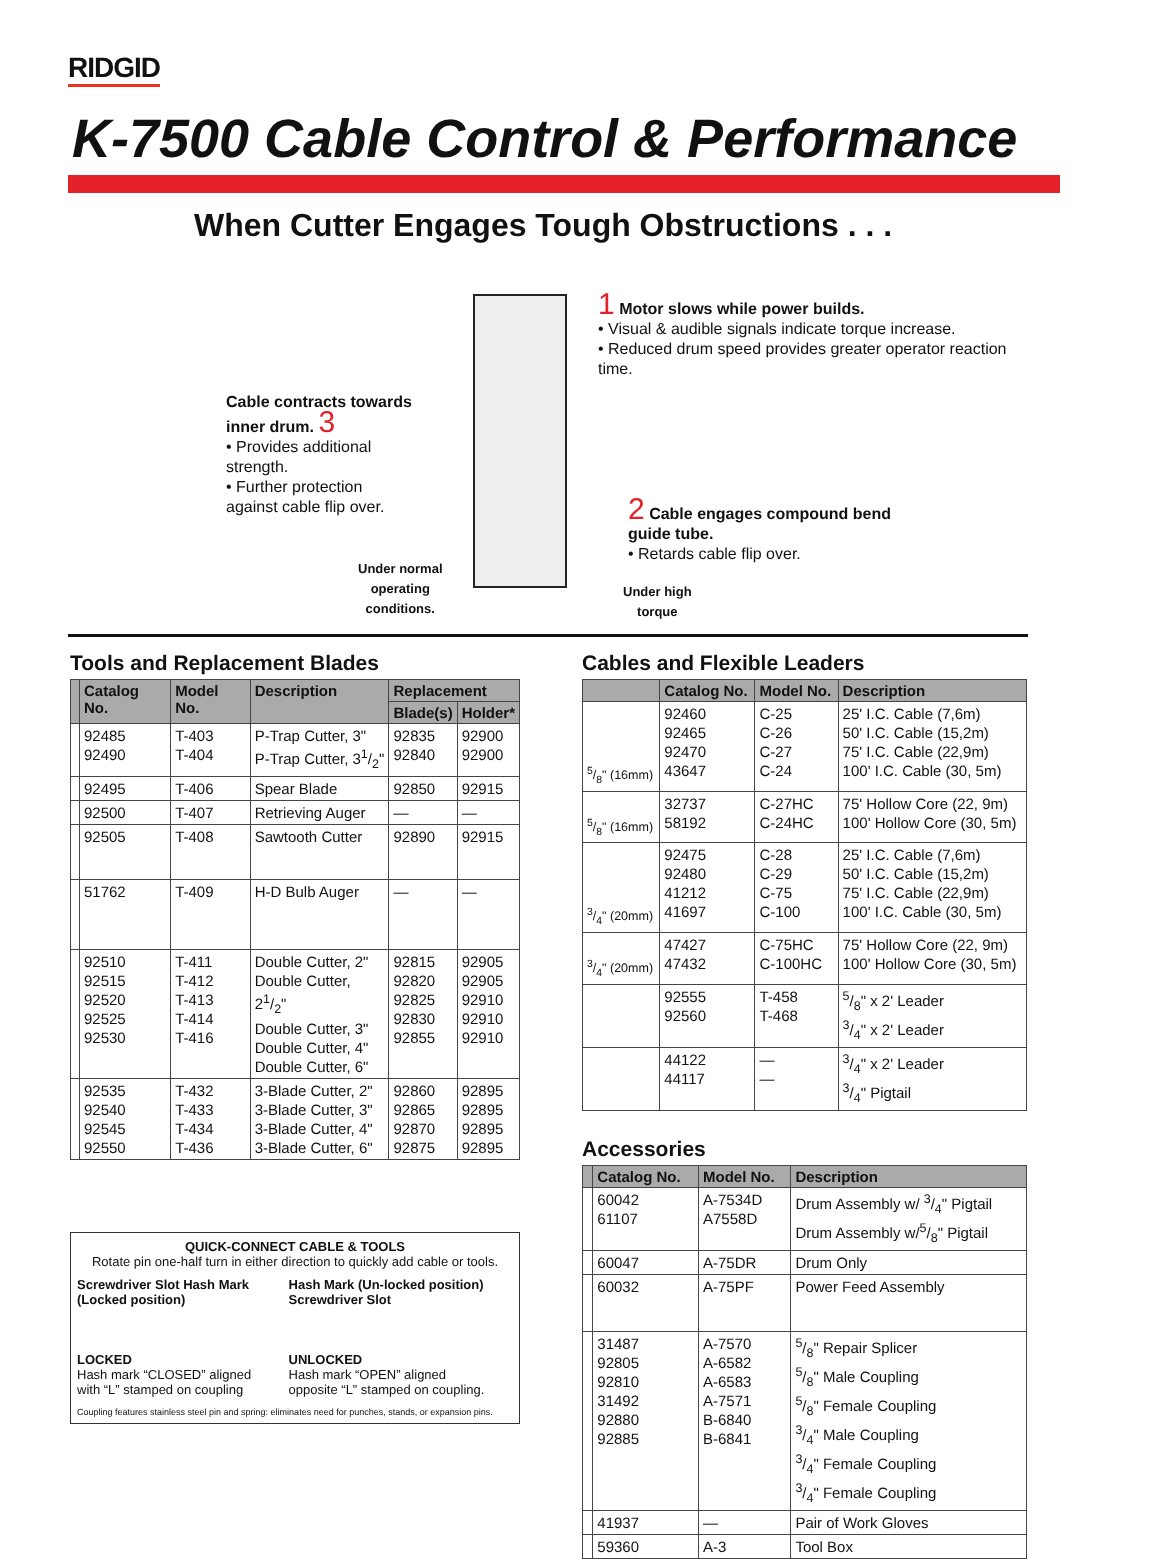RIDGID
K-7500 Cable Control & Performance
When Cutter Engages Tough Obstructions . . .
1 Motor slows while power builds.
• Visual & audible signals indicate torque increase.
• Reduced drum speed provides greater operator reaction time.
Cable contracts towards inner drum. 3
• Provides additional strength.
• Further protection against cable flip over.
2 Cable engages compound bend guide tube.
• Retards cable flip over.
Under normal
operating
conditions.
Under high
torque
Tools and Replacement Blades
| | Catalog No. | Model No. | Description | Replacement | |
| --- | --- | --- | --- | --- | --- |
| | | | | Blade(s) | Holder* |
| | 92485 92490 | T-403 T-404 | P-Trap Cutter, 3" P-Trap Cutter, 31/2" | 92835 92840 | 92900 92900 |
| | 92495 | T-406 | Spear Blade | 92850 | 92915 |
| | 92500 | T-407 | Retrieving Auger | — | — |
| | 92505 | T-408 | Sawtooth Cutter | 92890 | 92915 |
| | 51762 | T-409 | H-D Bulb Auger | — | — |
| | 92510 92515 92520 92525 92530 | T-411 T-412 T-413 T-414 T-416 | Double Cutter, 2" Double Cutter, 21/2" Double Cutter, 3" Double Cutter, 4" Double Cutter, 6" | 92815 92820 92825 92830 92855 | 92905 92905 92910 92910 92910 |
| | 92535 92540 92545 92550 | T-432 T-433 T-434 T-436 | 3-Blade Cutter, 2" 3-Blade Cutter, 3" 3-Blade Cutter, 4" 3-Blade Cutter, 6" | 92860 92865 92870 92875 | 92895 92895 92895 92895 |
QUICK-CONNECT CABLE & TOOLS
Rotate pin one-half turn in either direction to quickly add cable or tools.
Screwdriver Slot Hash Mark (Locked position)
LOCKED
Hash mark “CLOSED” aligned
with “L” stamped on coupling
Hash Mark (Un-locked position) Screwdriver Slot
UNLOCKED
Hash mark “OPEN” aligned
opposite “L” stamped on coupling.
Coupling features stainless steel pin and spring: eliminates need for punches, stands, or expansion pins.
Cables and Flexible Leaders
| | Catalog No. | Model No. | Description |
| --- | --- | --- | --- |
| 5/8" (16mm) | 92460 92465 92470 43647 | C-25 C-26 C-27 C-24 | 25' I.C. Cable (7,6m) 50' I.C. Cable (15,2m) 75' I.C. Cable (22,9m) 100' I.C. Cable (30, 5m) |
| 5/8" (16mm) | 32737 58192 | C-27HC C-24HC | 75' Hollow Core (22, 9m) 100' Hollow Core (30, 5m) |
| 3/4" (20mm) | 92475 92480 41212 41697 | C-28 C-29 C-75 C-100 | 25' I.C. Cable (7,6m) 50' I.C. Cable (15,2m) 75' I.C. Cable (22,9m) 100' I.C. Cable (30, 5m) |
| 3/4" (20mm) | 47427 47432 | C-75HC C-100HC | 75' Hollow Core (22, 9m) 100' Hollow Core (30, 5m) |
| | 92555 92560 | T-458 T-468 | 5/8" x 2' Leader 3/4" x 2' Leader |
| | 44122 44117 | — — | 3/4" x 2' Leader 3/4" Pigtail |
Accessories
| | Catalog No. | Model No. | Description |
| --- | --- | --- | --- |
| | 60042 61107 | A-7534D A7558D | Drum Assembly w/ 3/4" Pigtail Drum Assembly w/5/8" Pigtail |
| | 60047 | A-75DR | Drum Only |
| | 60032 | A-75PF | Power Feed Assembly |
| | 31487 92805 92810 31492 92880 92885 | A-7570 A-6582 A-6583 A-7571 B-6840 B-6841 | 5/8" Repair Splicer 5/8" Male Coupling 5/8" Female Coupling 3/4" Male Coupling 3/4" Female Coupling 3/4" Female Coupling |
| | 41937 | — | Pair of Work Gloves |
| | 59360 | A-3 | Tool Box |